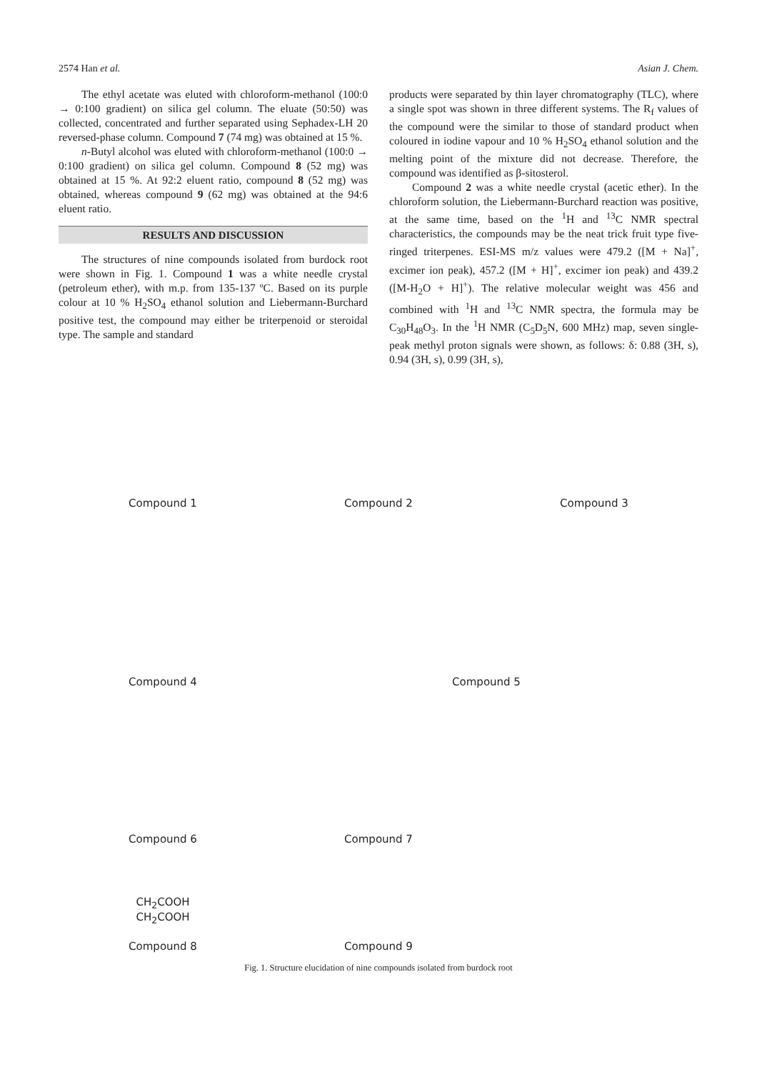2574 Han et al. Asian J. Chem.
The ethyl acetate was eluted with chloroform-methanol (100:0 → 0:100 gradient) on silica gel column. The eluate (50:50) was collected, concentrated and further separated using Sephadex-LH 20 reversed-phase column. Compound 7 (74 mg) was obtained at 15 %.
n-Butyl alcohol was eluted with chloroform-methanol (100:0 → 0:100 gradient) on silica gel column. Compound 8 (52 mg) was obtained at 15 %. At 92:2 eluent ratio, compound 8 (52 mg) was obtained, whereas compound 9 (62 mg) was obtained at the 94:6 eluent ratio.
RESULTS AND DISCUSSION
The structures of nine compounds isolated from burdock root were shown in Fig. 1. Compound 1 was a white needle crystal (petroleum ether), with m.p. from 135-137 ºC. Based on its purple colour at 10 % H<sub>2</sub>SO<sub>4</sub> ethanol solution and Liebermann-Burchard positive test, the compound may either be triterpenoid or steroidal type. The sample and standard
products were separated by thin layer chromatography (TLC), where a single spot was shown in three different systems. The R<sub>f</sub> values of the compound were the similar to those of standard product when coloured in iodine vapour and 10 % H<sub>2</sub>SO<sub>4</sub> ethanol solution and the melting point of the mixture did not decrease. Therefore, the compound was identified as β-sitosterol.
Compound 2 was a white needle crystal (acetic ether). In the chloroform solution, the Liebermann-Burchard reaction was positive, at the same time, based on the <sup>1</sup>H and <sup>13</sup>C NMR spectral characteristics, the compounds may be the neat trick fruit type five-ringed triterpenes. ESI-MS m/z values were 479.2 ([M + Na]<sup>+</sup>, excimer ion peak), 457.2 ([M + H]<sup>+</sup>, excimer ion peak) and 439.2 ([M-H<sub>2</sub>O + H]<sup>+</sup>). The relative molecular weight was 456 and combined with <sup>1</sup>H and <sup>13</sup>C NMR spectra, the formula may be C<sub>30</sub>H<sub>48</sub>O<sub>3</sub>. In the <sup>1</sup>H NMR (C<sub>5</sub>D<sub>5</sub>N, 600 MHz) map, seven single-peak methyl proton signals were shown, as follows: δ: 0.88 (3H, s), 0.94 (3H, s), 0.99 (3H, s),
Compound 1
Compound 2
Compound 3
Compound 4
Compound 5
Compound 6
Compound 7
CH<sub>2</sub>COOH
CH<sub>2</sub>COOH
Compound 8
Compound 9
Fig. 1. Structure elucidation of nine compounds isolated from burdock root